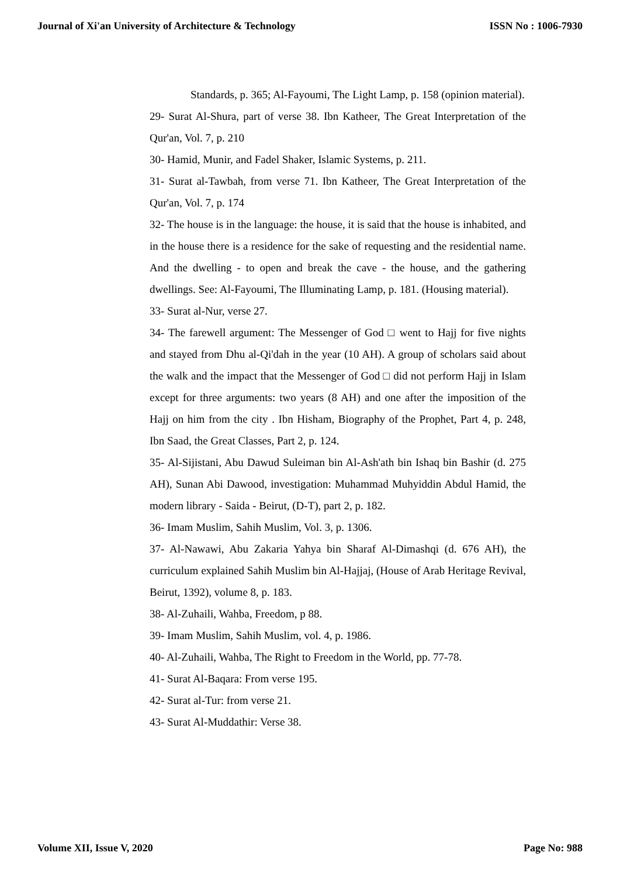Journal of Xi'an University of Architecture & Technology ISSN No : 1006-7930
Standards, p. 365; Al-Fayoumi, The Light Lamp, p. 158 (opinion material).
29- Surat Al-Shura, part of verse 38. Ibn Katheer, The Great Interpretation of the Qur'an, Vol. 7, p. 210
30- Hamid, Munir, and Fadel Shaker, Islamic Systems, p. 211.
31- Surat al-Tawbah, from verse 71. Ibn Katheer, The Great Interpretation of the Qur'an, Vol. 7, p. 174
32- The house is in the language: the house, it is said that the house is inhabited, and in the house there is a residence for the sake of requesting and the residential name. And the dwelling - to open and break the cave - the house, and the gathering dwellings. See: Al-Fayoumi, The Illuminating Lamp, p. 181. (Housing material).
33- Surat al-Nur, verse 27.
34- The farewell argument: The Messenger of God □ went to Hajj for five nights and stayed from Dhu al-Qi'dah in the year (10 AH). A group of scholars said about the walk and the impact that the Messenger of God □ did not perform Hajj in Islam except for three arguments: two years (8 AH) and one after the imposition of the Hajj on him from the city . Ibn Hisham, Biography of the Prophet, Part 4, p. 248, Ibn Saad, the Great Classes, Part 2, p. 124.
35- Al-Sijistani, Abu Dawud Suleiman bin Al-Ash'ath bin Ishaq bin Bashir (d. 275 AH), Sunan Abi Dawood, investigation: Muhammad Muhyiddin Abdul Hamid, the modern library - Saida - Beirut, (D-T), part 2, p. 182.
36- Imam Muslim, Sahih Muslim, Vol. 3, p. 1306.
37- Al-Nawawi, Abu Zakaria Yahya bin Sharaf Al-Dimashqi (d. 676 AH), the curriculum explained Sahih Muslim bin Al-Hajjaj, (House of Arab Heritage Revival, Beirut, 1392), volume 8, p. 183.
38- Al-Zuhaili, Wahba, Freedom, p 88.
39- Imam Muslim, Sahih Muslim, vol. 4, p. 1986.
40- Al-Zuhaili, Wahba, The Right to Freedom in the World, pp. 77-78.
41- Surat Al-Baqara: From verse 195.
42- Surat al-Tur: from verse 21.
43- Surat Al-Muddathir: Verse 38.
Volume XII, Issue V, 2020 Page No: 988